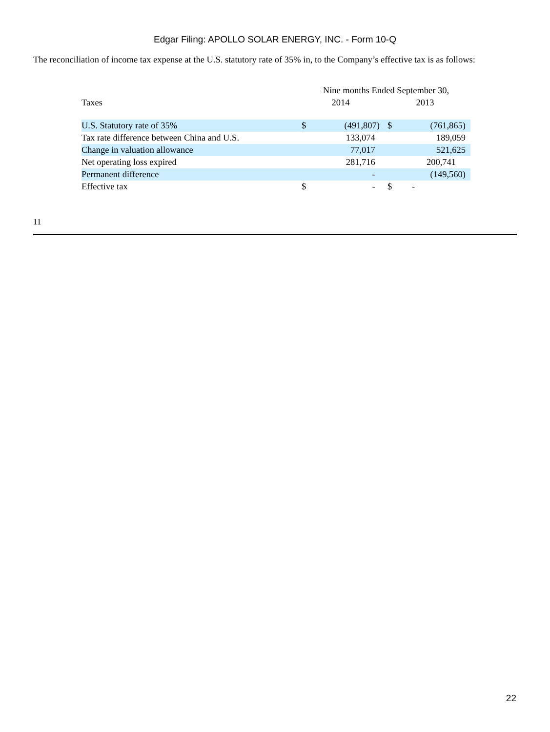Edgar Filing: APOLLO SOLAR ENERGY, INC. - Form 10-Q
The reconciliation of income tax expense at the U.S. statutory rate of 35% in, to the Company’s effective tax is as follows:
| | Nine months Ended September 30, | | | |
| --- | --- | --- | --- | --- |
| Taxes | 2014 | | 2013 | |
| U.S. Statutory rate of 35% | $ | (491,807) | $ | (761,865) |
| Tax rate difference between China and U.S. | | 133,074 | | 189,059 |
| Change in valuation allowance | | 77,017 | | 521,625 |
| Net operating loss expired | | 281,716 | | 200,741 |
| Permanent difference | | - | | (149,560) |
| Effective tax | $ | - | $ | - |
11
22